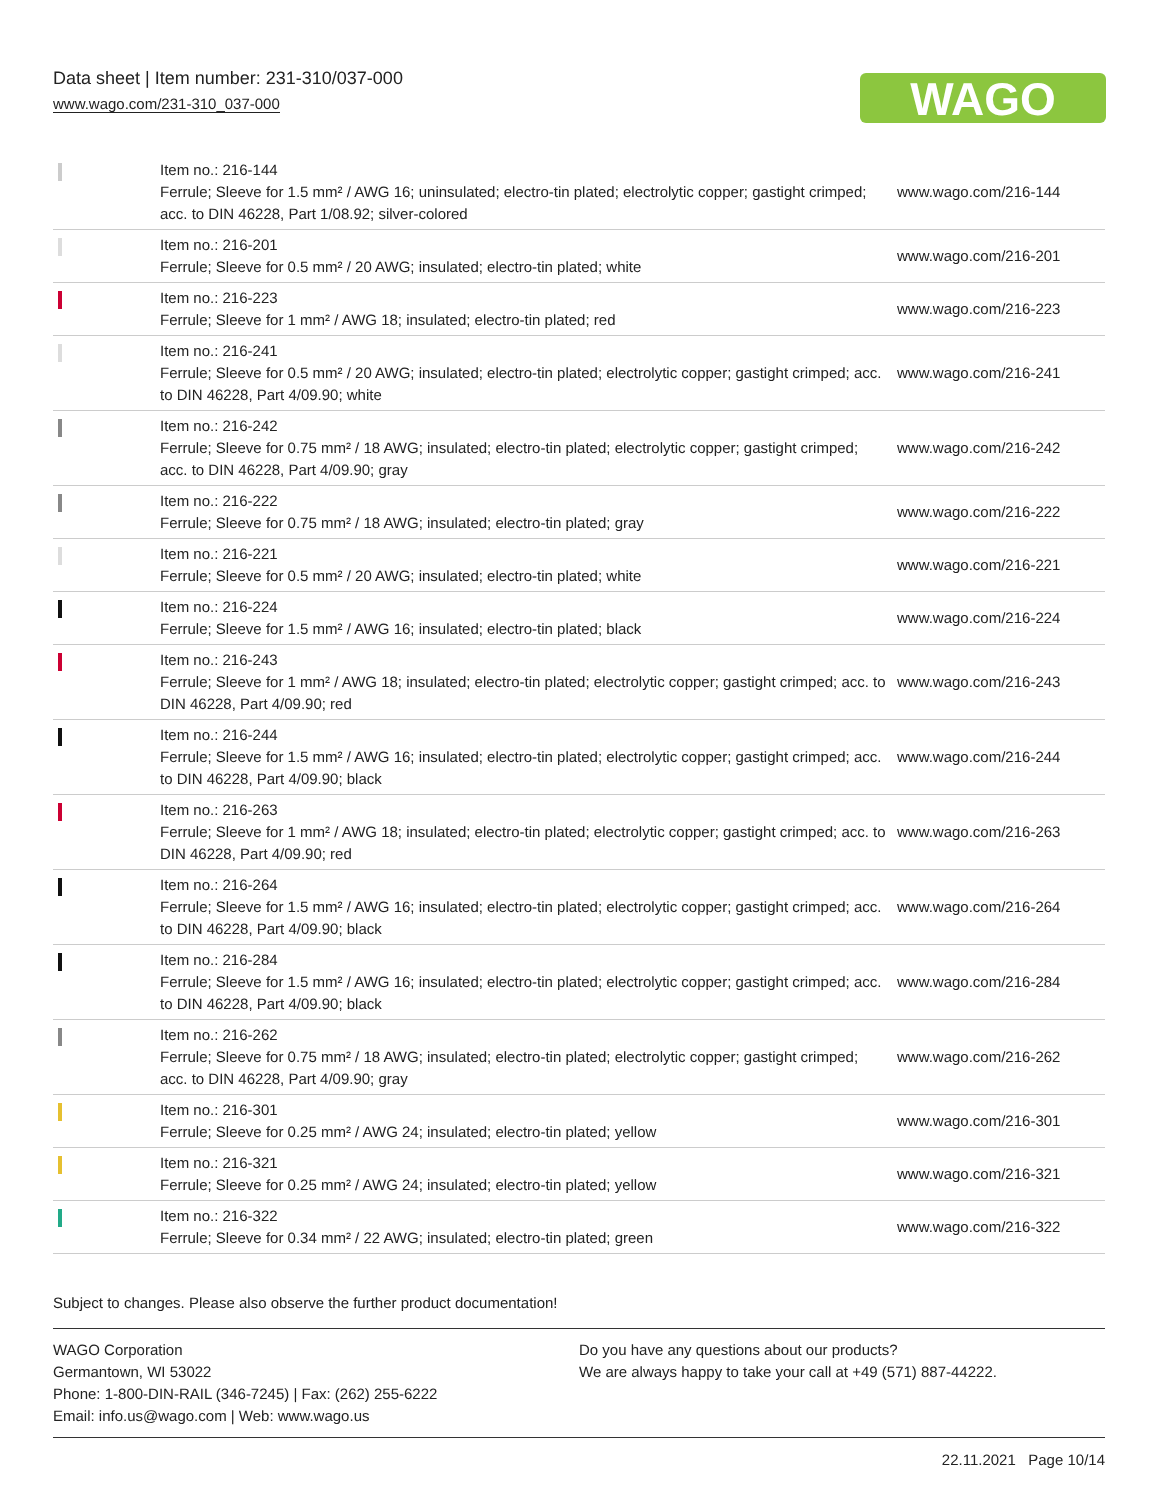Data sheet | Item number: 231-310/037-000
www.wago.com/231-310_037-000
WAGO
| | Item no.: 216-144 Ferrule; Sleeve for 1.5 mm² / AWG 16; uninsulated; electro-tin plated; electrolytic copper; gastight crimped; acc. to DIN 46228, Part 1/08.92; silver-colored | www.wago.com/216-144 |
| | Item no.: 216-201 Ferrule; Sleeve for 0.5 mm² / 20 AWG; insulated; electro-tin plated; white | www.wago.com/216-201 |
| | Item no.: 216-223 Ferrule; Sleeve for 1 mm² / AWG 18; insulated; electro-tin plated; red | www.wago.com/216-223 |
| | Item no.: 216-241 Ferrule; Sleeve for 0.5 mm² / 20 AWG; insulated; electro-tin plated; electrolytic copper; gastight crimped; acc. to DIN 46228, Part 4/09.90; white | www.wago.com/216-241 |
| | Item no.: 216-242 Ferrule; Sleeve for 0.75 mm² / 18 AWG; insulated; electro-tin plated; electrolytic copper; gastight crimped; acc. to DIN 46228, Part 4/09.90; gray | www.wago.com/216-242 |
| | Item no.: 216-222 Ferrule; Sleeve for 0.75 mm² / 18 AWG; insulated; electro-tin plated; gray | www.wago.com/216-222 |
| | Item no.: 216-221 Ferrule; Sleeve for 0.5 mm² / 20 AWG; insulated; electro-tin plated; white | www.wago.com/216-221 |
| | Item no.: 216-224 Ferrule; Sleeve for 1.5 mm² / AWG 16; insulated; electro-tin plated; black | www.wago.com/216-224 |
| | Item no.: 216-243 Ferrule; Sleeve for 1 mm² / AWG 18; insulated; electro-tin plated; electrolytic copper; gastight crimped; acc. to DIN 46228, Part 4/09.90; red | www.wago.com/216-243 |
| | Item no.: 216-244 Ferrule; Sleeve for 1.5 mm² / AWG 16; insulated; electro-tin plated; electrolytic copper; gastight crimped; acc. to DIN 46228, Part 4/09.90; black | www.wago.com/216-244 |
| | Item no.: 216-263 Ferrule; Sleeve for 1 mm² / AWG 18; insulated; electro-tin plated; electrolytic copper; gastight crimped; acc. to DIN 46228, Part 4/09.90; red | www.wago.com/216-263 |
| | Item no.: 216-264 Ferrule; Sleeve for 1.5 mm² / AWG 16; insulated; electro-tin plated; electrolytic copper; gastight crimped; acc. to DIN 46228, Part 4/09.90; black | www.wago.com/216-264 |
| | Item no.: 216-284 Ferrule; Sleeve for 1.5 mm² / AWG 16; insulated; electro-tin plated; electrolytic copper; gastight crimped; acc. to DIN 46228, Part 4/09.90; black | www.wago.com/216-284 |
| | Item no.: 216-262 Ferrule; Sleeve for 0.75 mm² / 18 AWG; insulated; electro-tin plated; electrolytic copper; gastight crimped; acc. to DIN 46228, Part 4/09.90; gray | www.wago.com/216-262 |
| | Item no.: 216-301 Ferrule; Sleeve for 0.25 mm² / AWG 24; insulated; electro-tin plated; yellow | www.wago.com/216-301 |
| | Item no.: 216-321 Ferrule; Sleeve for 0.25 mm² / AWG 24; insulated; electro-tin plated; yellow | www.wago.com/216-321 |
| | Item no.: 216-322 Ferrule; Sleeve for 0.34 mm² / 22 AWG; insulated; electro-tin plated; green | www.wago.com/216-322 |
Subject to changes. Please also observe the further product documentation!
WAGO Corporation
Germantown, WI 53022
Phone: 1-800-DIN-RAIL (346-7245) | Fax: (262) 255-6222
Email: info.us@wago.com | Web: www.wago.us
Do you have any questions about our products?
We are always happy to take your call at +49 (571) 887-44222.
22.11.2021 Page 10/14